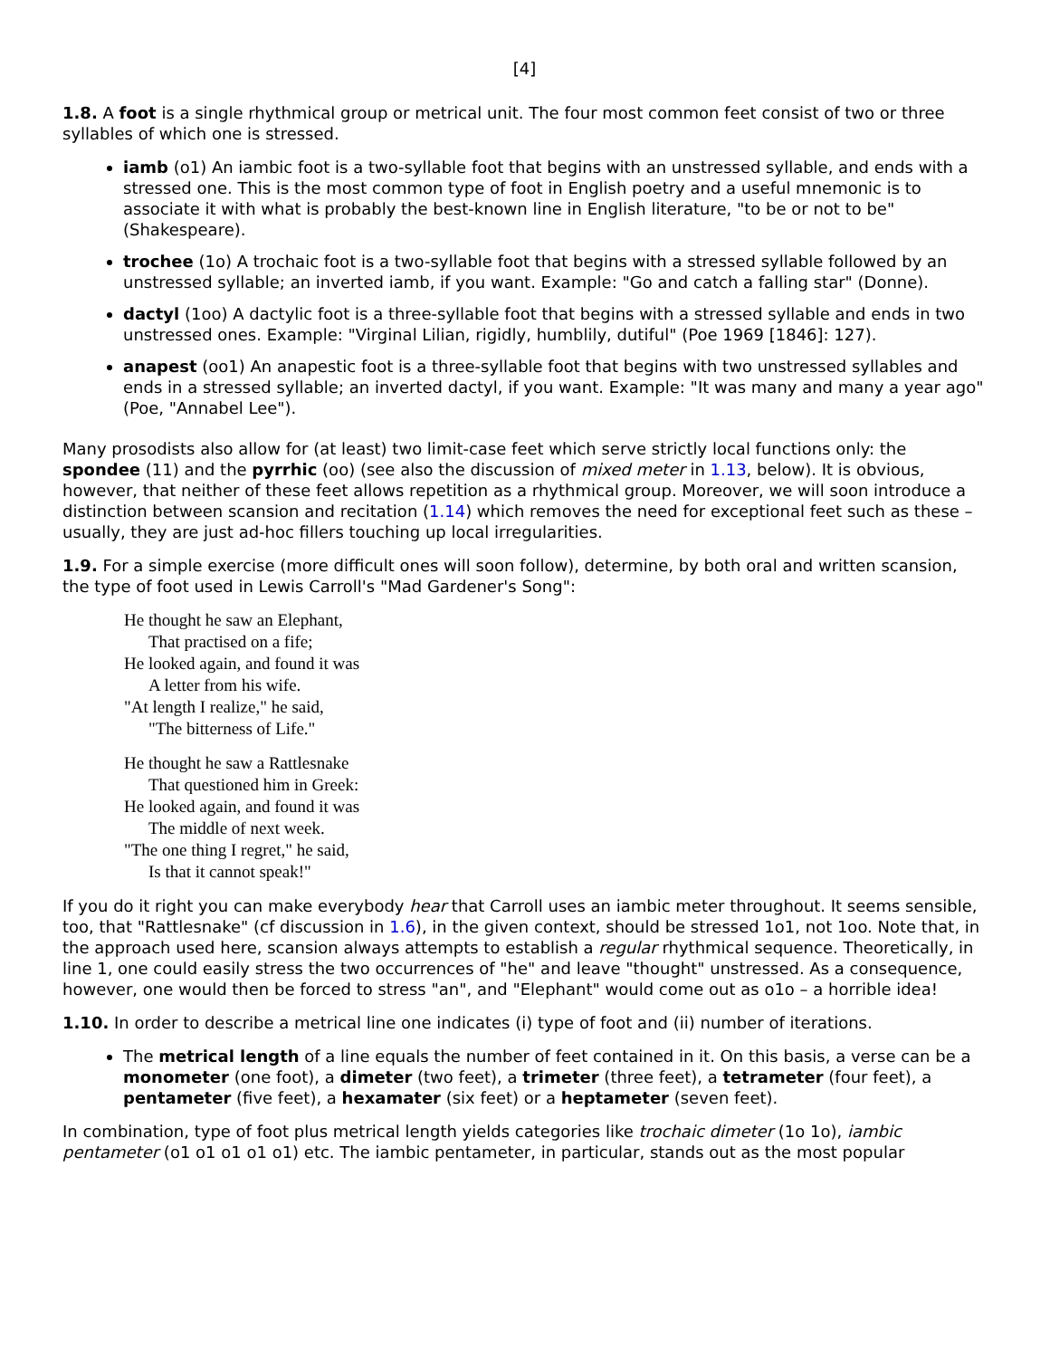[4]
1.8. A foot is a single rhythmical group or metrical unit. The four most common feet consist of two or three syllables of which one is stressed.
iamb (o1) An iambic foot is a two-syllable foot that begins with an unstressed syllable, and ends with a stressed one. This is the most common type of foot in English poetry and a useful mnemonic is to associate it with what is probably the best-known line in English literature, "to be or not to be" (Shakespeare).
trochee (1o) A trochaic foot is a two-syllable foot that begins with a stressed syllable followed by an unstressed syllable; an inverted iamb, if you want. Example: "Go and catch a falling star" (Donne).
dactyl (1oo) A dactylic foot is a three-syllable foot that begins with a stressed syllable and ends in two unstressed ones. Example: "Virginal Lilian, rigidly, humblily, dutiful" (Poe 1969 [1846]: 127).
anapest (oo1) An anapestic foot is a three-syllable foot that begins with two unstressed syllables and ends in a stressed syllable; an inverted dactyl, if you want. Example: "It was many and many a year ago" (Poe, "Annabel Lee").
Many prosodists also allow for (at least) two limit-case feet which serve strictly local functions only: the spondee (11) and the pyrrhic (oo) (see also the discussion of mixed meter in 1.13, below). It is obvious, however, that neither of these feet allows repetition as a rhythmical group. Moreover, we will soon introduce a distinction between scansion and recitation (1.14) which removes the need for exceptional feet such as these – usually, they are just ad-hoc fillers touching up local irregularities.
1.9. For a simple exercise (more difficult ones will soon follow), determine, by both oral and written scansion, the type of foot used in Lewis Carroll's "Mad Gardener's Song":
He thought he saw an Elephant,
That practised on a fife;
He looked again, and found it was
A letter from his wife.
"At length I realize," he said,
"The bitterness of Life."
He thought he saw a Rattlesnake
That questioned him in Greek:
He looked again, and found it was
The middle of next week.
"The one thing I regret," he said,
Is that it cannot speak!"
If you do it right you can make everybody hear that Carroll uses an iambic meter throughout. It seems sensible, too, that "Rattlesnake" (cf discussion in 1.6), in the given context, should be stressed 1o1, not 1oo. Note that, in the approach used here, scansion always attempts to establish a regular rhythmical sequence. Theoretically, in line 1, one could easily stress the two occurrences of "he" and leave "thought" unstressed. As a consequence, however, one would then be forced to stress "an", and "Elephant" would come out as o1o – a horrible idea!
1.10. In order to describe a metrical line one indicates (i) type of foot and (ii) number of iterations.
The metrical length of a line equals the number of feet contained in it. On this basis, a verse can be a monometer (one foot), a dimeter (two feet), a trimeter (three feet), a tetrameter (four feet), a pentameter (five feet), a hexamater (six feet) or a heptameter (seven feet).
In combination, type of foot plus metrical length yields categories like trochaic dimeter (1o 1o), iambic pentameter (o1 o1 o1 o1 o1) etc. The iambic pentameter, in particular, stands out as the most popular